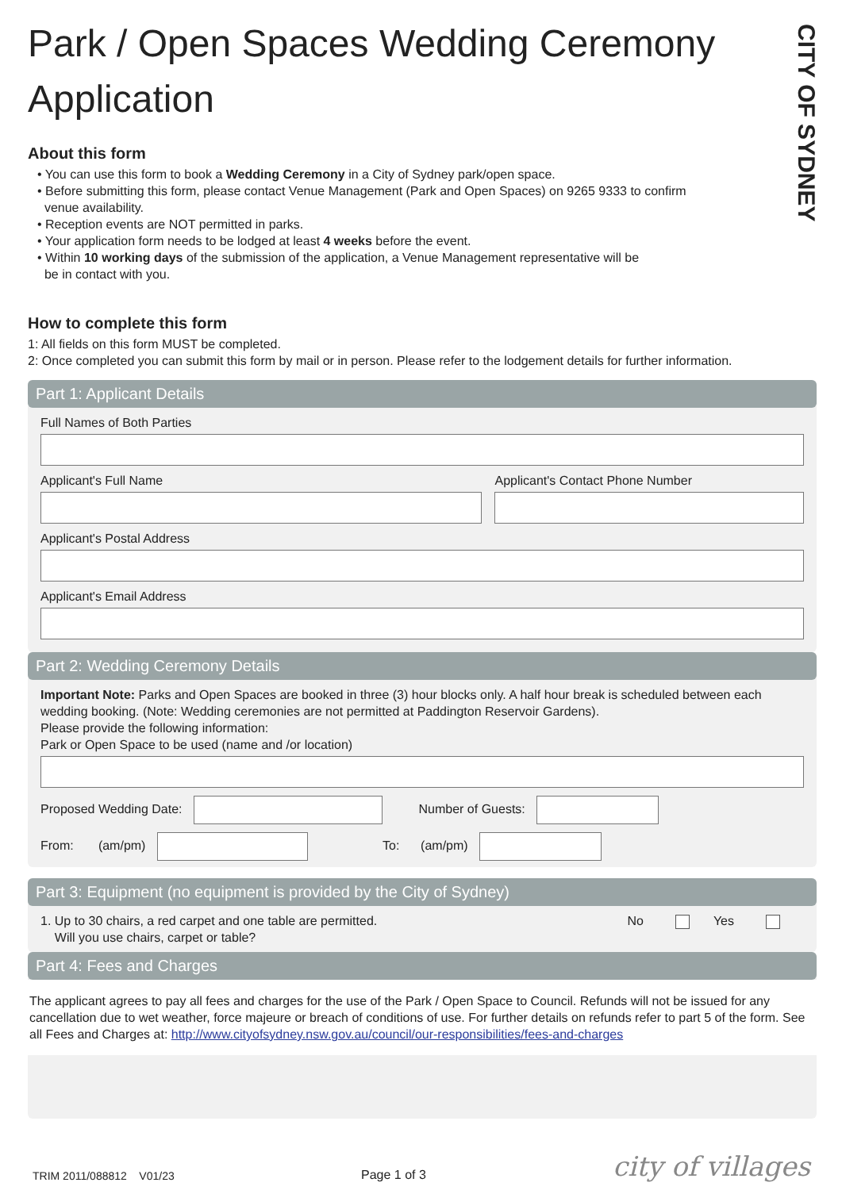CITY OF SYDNEY
Park / Open Spaces Wedding Ceremony Application
About this form
• You can use this form to book a Wedding Ceremony in a City of Sydney park/open space.
• Before submitting this form, please contact Venue Management (Park and Open Spaces) on 9265 9333 to confirm
venue availability.
• Reception events are NOT permitted in parks.
• Your application form needs to be lodged at least 4 weeks before the event.
• Within 10 working days of the submission of the application, a Venue Management representative will be
be in contact with you.
How to complete this form
1: All fields on this form MUST be completed.
2: Once completed you can submit this form by mail or in person. Please refer to the lodgement details for further information.
Part 1: Applicant Details
Full Names of Both Parties
Applicant's Full Name Applicant's Contact Phone Number
Applicant's Postal Address
Applicant's Email Address
Part 2: Wedding Ceremony Details
Important Note: Parks and Open Spaces are booked in three (3) hour blocks only. A half hour break is scheduled between each wedding booking. (Note: Wedding ceremonies are not permitted at Paddington Reservoir Gardens).
Please provide the following information:
Park or Open Space to be used (name and /or location)
Proposed Wedding Date: Number of Guests:
From: (am/pm) To: (am/pm)
Part 3: Equipment (no equipment is provided by the City of Sydney)
1. Up to 30 chairs, a red carpet and one table are permitted.
Will you use chairs, carpet or table?
No Yes
Part 4: Fees and Charges
The applicant agrees to pay all fees and charges for the use of the Park / Open Space to Council. Refunds will not be issued for any cancellation due to wet weather, force majeure or breach of conditions of use. For further details on refunds refer to part 5 of the form. See all Fees and Charges at: http://www.cityofsydney.nsw.gov.au/council/our-responsibilities/fees-and-charges
TRIM 2011/088812 V01/23 Page 1 of 3 city of villages